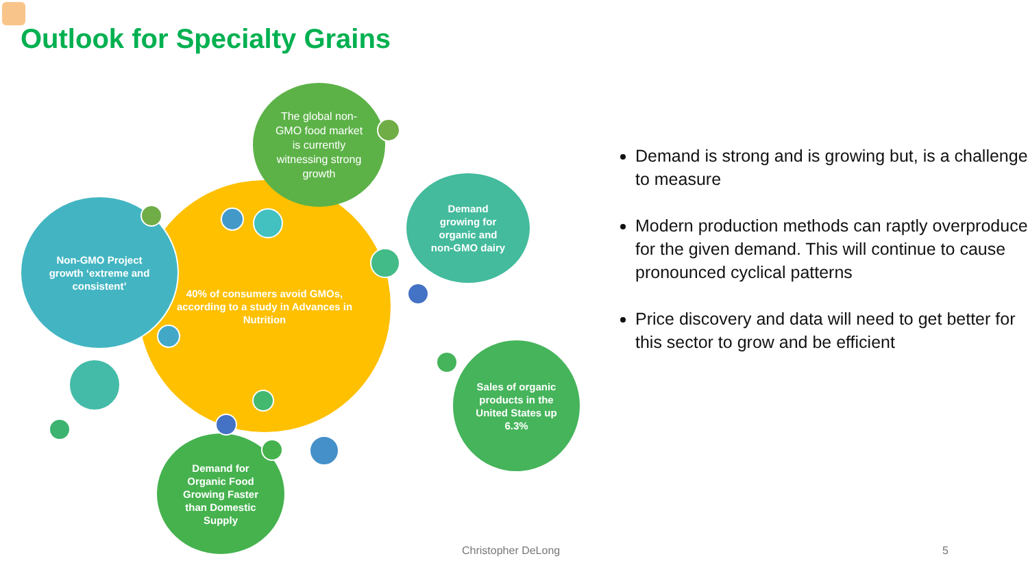Outlook for Specialty Grains
40% of consumers avoid GMOs, according to a study in Advances in Nutrition
The global non-GMO food market is currently witnessing strong growth
Non-GMO Project growth ‘extreme and consistent’
Demand growing for organic and non-GMO dairy
Sales of organic products in the United States up 6.3%
Demand for Organic Food Growing Faster than Domestic Supply
Demand is strong and is growing but, is a challenge to measure
Modern production methods can raptly overproduce for the given demand. This will continue to cause pronounced cyclical patterns
Price discovery and data will need to get better for this sector to grow and be efficient
Christopher DeLong 5